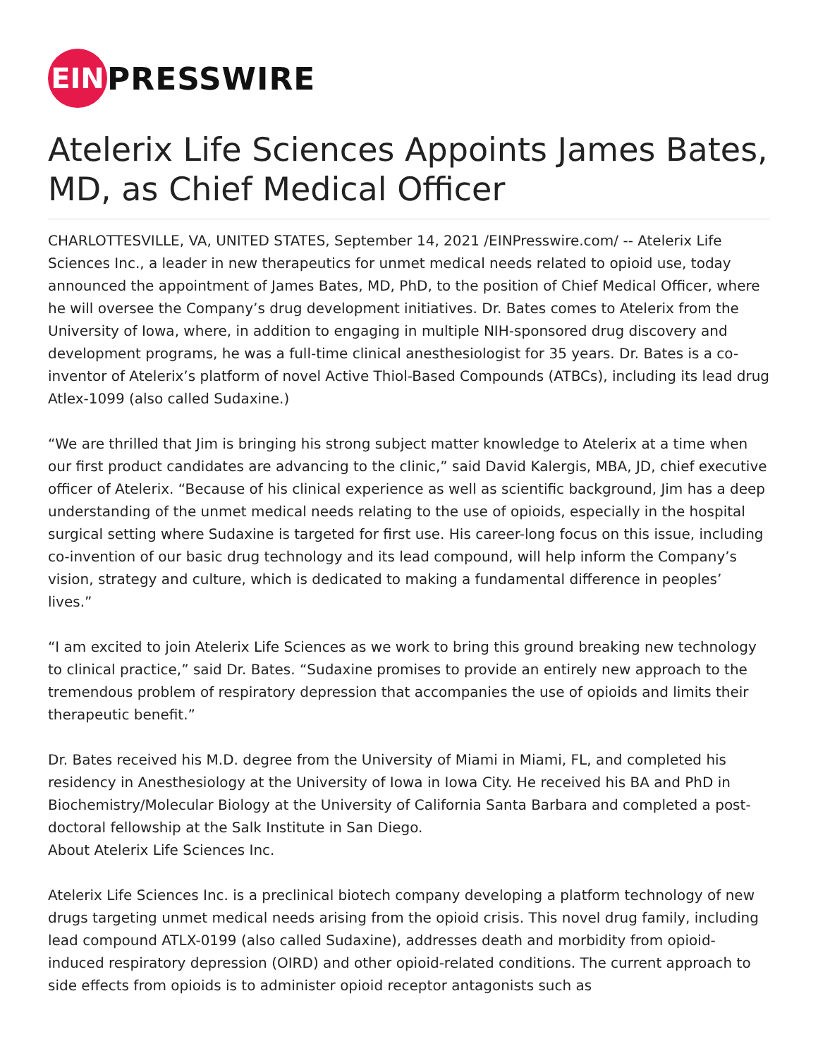EIN
PRESSWIRE
Atelerix Life Sciences Appoints James Bates, MD, as Chief Medical Officer
CHARLOTTESVILLE, VA, UNITED STATES, September 14, 2021 /EINPresswire.com/ -- Atelerix Life Sciences Inc., a leader in new therapeutics for unmet medical needs related to opioid use, today announced the appointment of James Bates, MD, PhD, to the position of Chief Medical Officer, where he will oversee the Company’s drug development initiatives. Dr. Bates comes to Atelerix from the University of Iowa, where, in addition to engaging in multiple NIH-sponsored drug discovery and development programs, he was a full-time clinical anesthesiologist for 35 years. Dr. Bates is a co-inventor of Atelerix’s platform of novel Active Thiol-Based Compounds (ATBCs), including its lead drug Atlex-1099 (also called Sudaxine.)
“We are thrilled that Jim is bringing his strong subject matter knowledge to Atelerix at a time when our first product candidates are advancing to the clinic,” said David Kalergis, MBA, JD, chief executive officer of Atelerix. “Because of his clinical experience as well as scientific background, Jim has a deep understanding of the unmet medical needs relating to the use of opioids, especially in the hospital surgical setting where Sudaxine is targeted for first use. His career-long focus on this issue, including co-invention of our basic drug technology and its lead compound, will help inform the Company’s vision, strategy and culture, which is dedicated to making a fundamental difference in peoples’ lives.”
“I am excited to join Atelerix Life Sciences as we work to bring this ground breaking new technology to clinical practice,” said Dr. Bates. “Sudaxine promises to provide an entirely new approach to the tremendous problem of respiratory depression that accompanies the use of opioids and limits their therapeutic benefit.”
Dr. Bates received his M.D. degree from the University of Miami in Miami, FL, and completed his residency in Anesthesiology at the University of Iowa in Iowa City. He received his BA and PhD in Biochemistry/Molecular Biology at the University of California Santa Barbara and completed a post-doctoral fellowship at the Salk Institute in San Diego.
About Atelerix Life Sciences Inc.
Atelerix Life Sciences Inc. is a preclinical biotech company developing a platform technology of new drugs targeting unmet medical needs arising from the opioid crisis. This novel drug family, including lead compound ATLX-0199 (also called Sudaxine), addresses death and morbidity from opioid-induced respiratory depression (OIRD) and other opioid-related conditions. The current approach to side effects from opioids is to administer opioid receptor antagonists such as